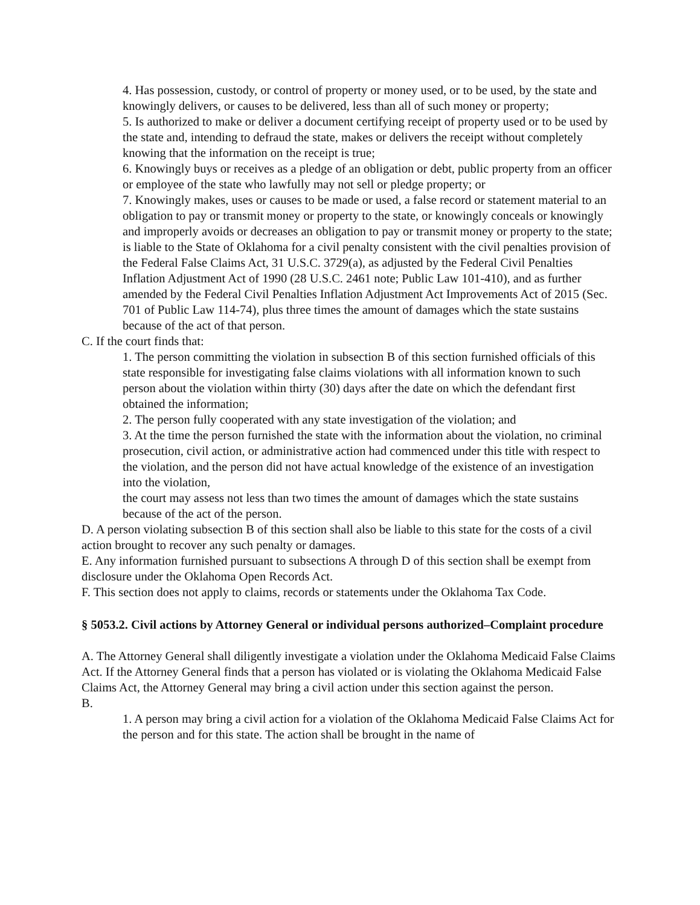4. Has possession, custody, or control of property or money used, or to be used, by the state and knowingly delivers, or causes to be delivered, less than all of such money or property;
5. Is authorized to make or deliver a document certifying receipt of property used or to be used by the state and, intending to defraud the state, makes or delivers the receipt without completely knowing that the information on the receipt is true;
6. Knowingly buys or receives as a pledge of an obligation or debt, public property from an officer or employee of the state who lawfully may not sell or pledge property; or
7. Knowingly makes, uses or causes to be made or used, a false record or statement material to an obligation to pay or transmit money or property to the state, or knowingly conceals or knowingly and improperly avoids or decreases an obligation to pay or transmit money or property to the state; is liable to the State of Oklahoma for a civil penalty consistent with the civil penalties provision of the Federal False Claims Act, 31 U.S.C. 3729(a), as adjusted by the Federal Civil Penalties Inflation Adjustment Act of 1990 (28 U.S.C. 2461 note; Public Law 101-410), and as further amended by the Federal Civil Penalties Inflation Adjustment Act Improvements Act of 2015 (Sec. 701 of Public Law 114-74), plus three times the amount of damages which the state sustains because of the act of that person.
C. If the court finds that:
1. The person committing the violation in subsection B of this section furnished officials of this state responsible for investigating false claims violations with all information known to such person about the violation within thirty (30) days after the date on which the defendant first obtained the information;
2. The person fully cooperated with any state investigation of the violation; and
3. At the time the person furnished the state with the information about the violation, no criminal prosecution, civil action, or administrative action had commenced under this title with respect to the violation, and the person did not have actual knowledge of the existence of an investigation into the violation,
the court may assess not less than two times the amount of damages which the state sustains because of the act of the person.
D. A person violating subsection B of this section shall also be liable to this state for the costs of a civil action brought to recover any such penalty or damages.
E. Any information furnished pursuant to subsections A through D of this section shall be exempt from disclosure under the Oklahoma Open Records Act.
F. This section does not apply to claims, records or statements under the Oklahoma Tax Code.
§ 5053.2. Civil actions by Attorney General or individual persons authorized–Complaint procedure
A. The Attorney General shall diligently investigate a violation under the Oklahoma Medicaid False Claims Act. If the Attorney General finds that a person has violated or is violating the Oklahoma Medicaid False Claims Act, the Attorney General may bring a civil action under this section against the person.
B.
1. A person may bring a civil action for a violation of the Oklahoma Medicaid False Claims Act for the person and for this state. The action shall be brought in the name of